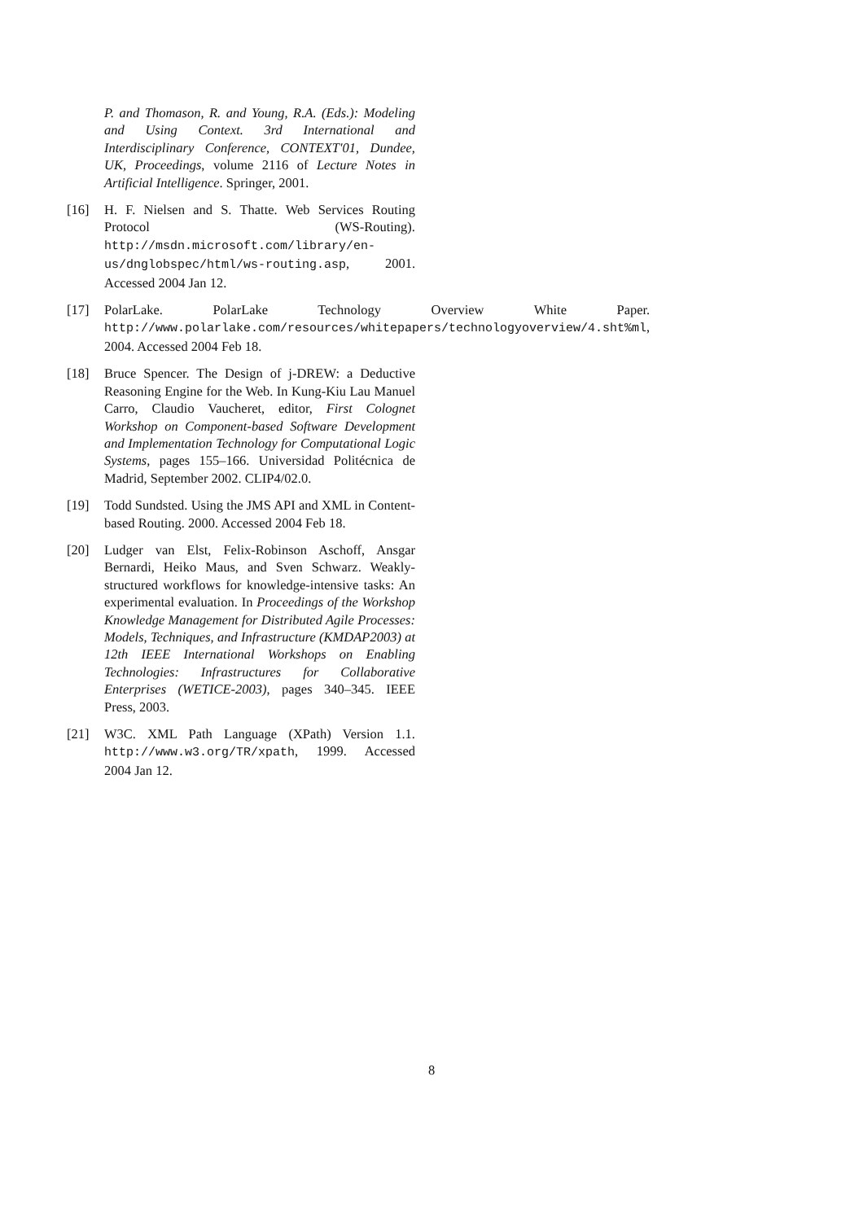P. and Thomason, R. and Young, R.A. (Eds.): Modeling and Using Context. 3rd International and Interdisciplinary Conference, CONTEXT'01, Dundee, UK, Proceedings, volume 2116 of Lecture Notes in Artificial Intelligence. Springer, 2001.
[16] H. F. Nielsen and S. Thatte. Web Services Routing Protocol (WS-Routing). http://msdn.microsoft.com/library/en-us/dnglobspec/html/ws-routing.asp, 2001. Accessed 2004 Jan 12.
[17] PolarLake. PolarLake Technology Overview White Paper. http://www.polarlake.com/resources/whitepapers/technologyoverview/4.sht%ml, 2004. Accessed 2004 Feb 18.
[18] Bruce Spencer. The Design of j-DREW: a Deductive Reasoning Engine for the Web. In Kung-Kiu Lau Manuel Carro, Claudio Vaucheret, editor, First Colognet Workshop on Component-based Software Development and Implementation Technology for Computational Logic Systems, pages 155–166. Universidad Politécnica de Madrid, September 2002. CLIP4/02.0.
[19] Todd Sundsted. Using the JMS API and XML in Content-based Routing. 2000. Accessed 2004 Feb 18.
[20] Ludger van Elst, Felix-Robinson Aschoff, Ansgar Bernardi, Heiko Maus, and Sven Schwarz. Weakly-structured workflows for knowledge-intensive tasks: An experimental evaluation. In Proceedings of the Workshop Knowledge Management for Distributed Agile Processes: Models, Techniques, and Infrastructure (KMDAP2003) at 12th IEEE International Workshops on Enabling Technologies: Infrastructures for Collaborative Enterprises (WETICE-2003), pages 340–345. IEEE Press, 2003.
[21] W3C. XML Path Language (XPath) Version 1.1. http://www.w3.org/TR/xpath, 1999. Accessed 2004 Jan 12.
8